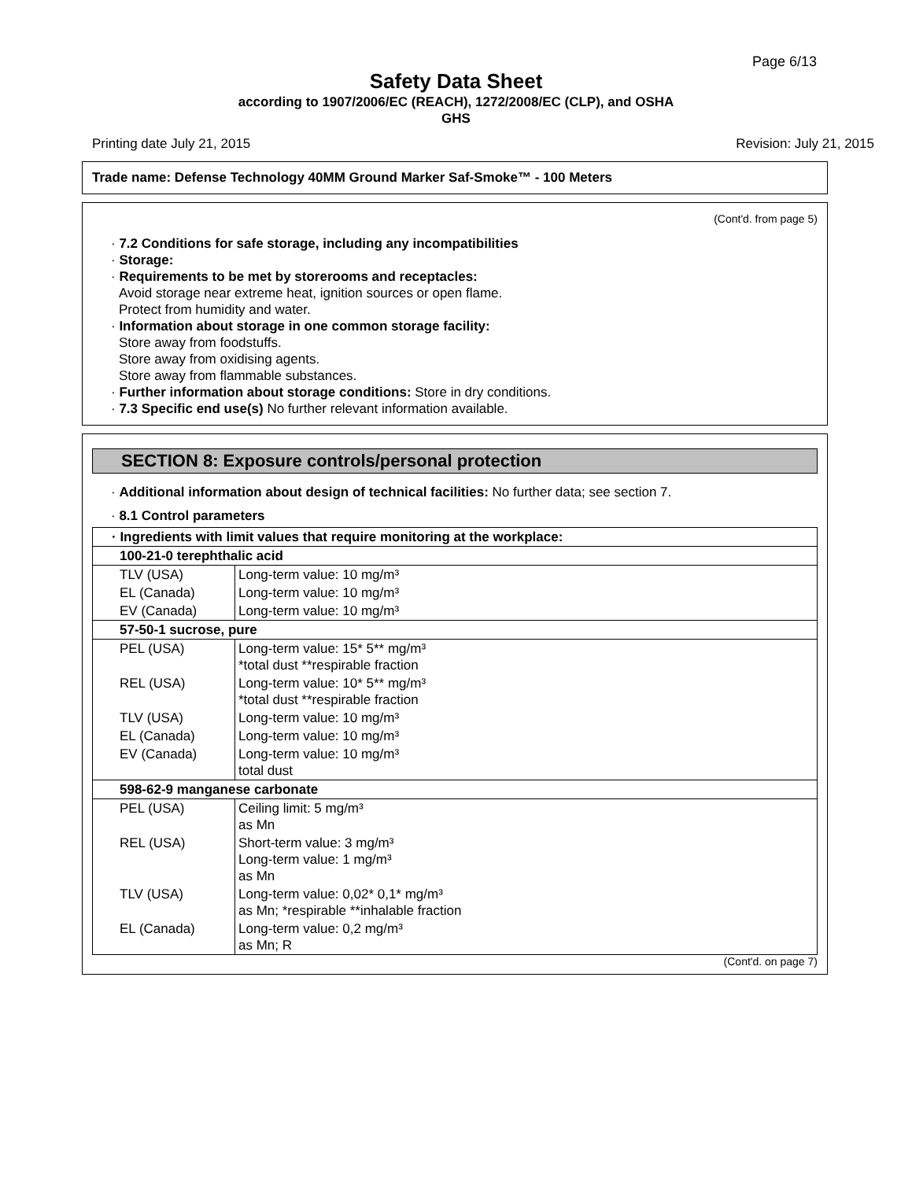Page 6/13
Safety Data Sheet
according to 1907/2006/EC (REACH), 1272/2008/EC (CLP), and OSHA
GHS
Printing date July 21, 2015 Revision: July 21, 2015
Trade name: Defense Technology 40MM Ground Marker Saf-Smoke™ - 100 Meters
(Cont'd. from page 5)
· 7.2 Conditions for safe storage, including any incompatibilities
· Storage:
· Requirements to be met by storerooms and receptacles:
Avoid storage near extreme heat, ignition sources or open flame.
Protect from humidity and water.
· Information about storage in one common storage facility:
Store away from foodstuffs.
Store away from oxidising agents.
Store away from flammable substances.
· Further information about storage conditions: Store in dry conditions.
· 7.3 Specific end use(s) No further relevant information available.
SECTION 8: Exposure controls/personal protection
· Additional information about design of technical facilities: No further data; see section 7.
· 8.1 Control parameters
| · Ingredients with limit values that require monitoring at the workplace: | |
| 100-21-0 terephthalic acid | |
| TLV (USA) | Long-term value: 10 mg/m³ |
| EL (Canada) | Long-term value: 10 mg/m³ |
| EV (Canada) | Long-term value: 10 mg/m³ |
| 57-50-1 sucrose, pure | |
| PEL (USA) | Long-term value: 15* 5** mg/m³ *total dust **respirable fraction |
| REL (USA) | Long-term value: 10* 5** mg/m³ *total dust **respirable fraction |
| TLV (USA) | Long-term value: 10 mg/m³ |
| EL (Canada) | Long-term value: 10 mg/m³ |
| EV (Canada) | Long-term value: 10 mg/m³ total dust |
| 598-62-9 manganese carbonate | |
| PEL (USA) | Ceiling limit: 5 mg/m³ as Mn |
| REL (USA) | Short-term value: 3 mg/m³ Long-term value: 1 mg/m³ as Mn |
| TLV (USA) | Long-term value: 0,02* 0,1* mg/m³ as Mn; *respirable **inhalable fraction |
| EL (Canada) | Long-term value: 0,2 mg/m³ as Mn; R |
(Cont'd. on page 7)